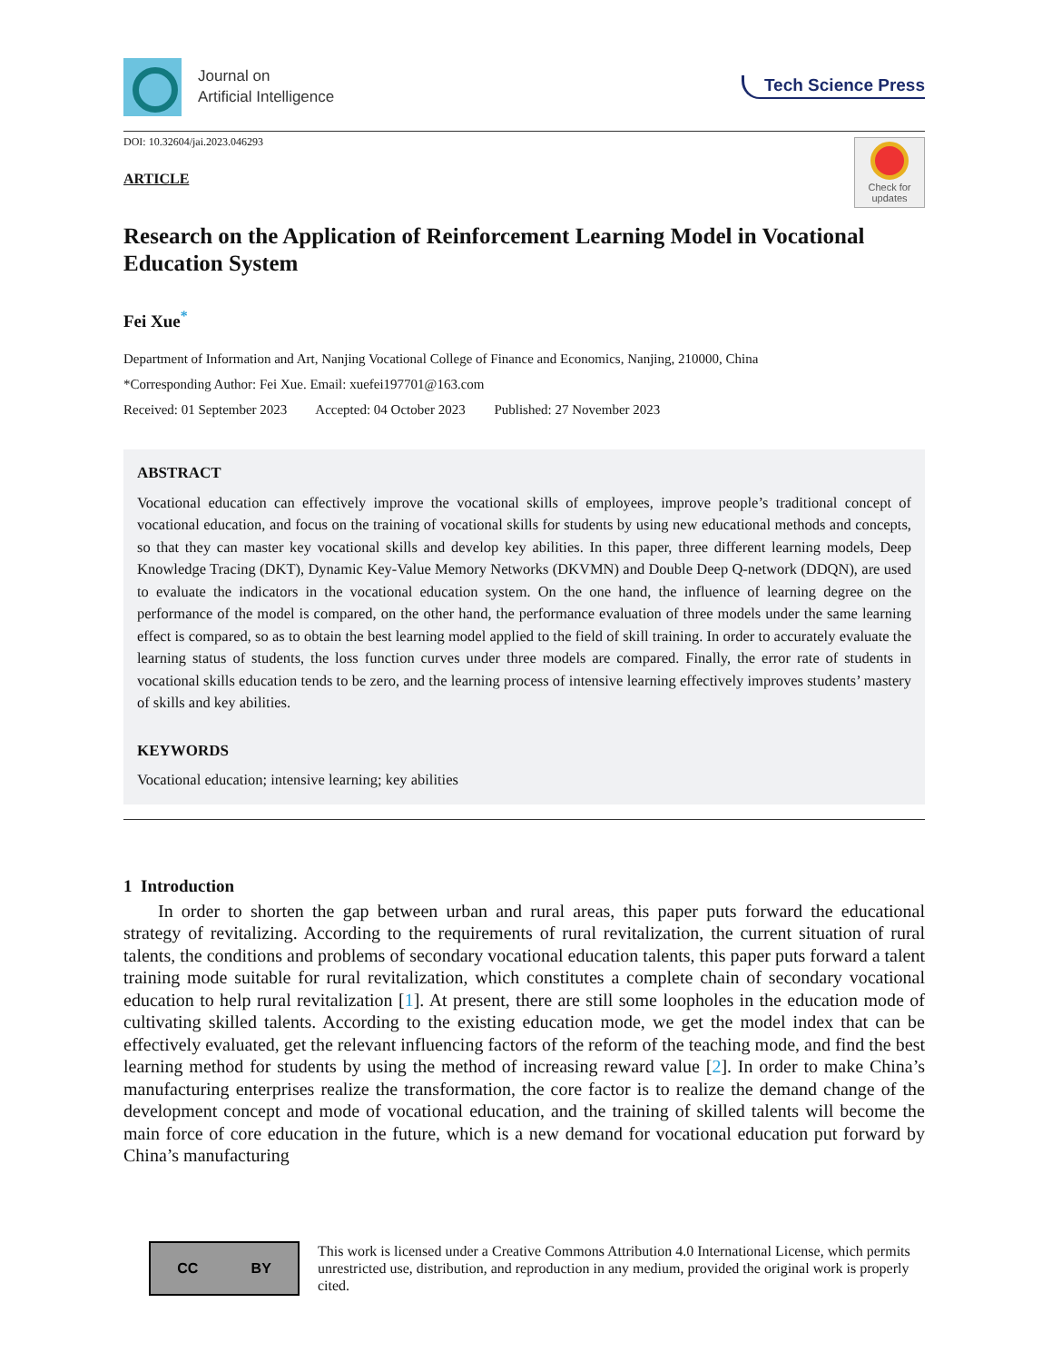Journal on
Artificial Intelligence
Tech Science Press
DOI: 10.32604/jai.2023.046293
ARTICLE
Check for
updates
Research on the Application of Reinforcement Learning Model in Vocational Education System
Fei Xue<sup>*</sup>
Department of Information and Art, Nanjing Vocational College of Finance and Economics, Nanjing, 210000, China
*Corresponding Author: Fei Xue. Email: xuefei197701@163.com
Received: 01 September 2023 Accepted: 04 October 2023 Published: 27 November 2023
ABSTRACT
Vocational education can effectively improve the vocational skills of employees, improve people’s traditional concept of vocational education, and focus on the training of vocational skills for students by using new educational methods and concepts, so that they can master key vocational skills and develop key abilities. In this paper, three different learning models, Deep Knowledge Tracing (DKT), Dynamic Key-Value Memory Networks (DKVMN) and Double Deep Q-network (DDQN), are used to evaluate the indicators in the vocational education system. On the one hand, the influence of learning degree on the performance of the model is compared, on the other hand, the performance evaluation of three models under the same learning effect is compared, so as to obtain the best learning model applied to the field of skill training. In order to accurately evaluate the learning status of students, the loss function curves under three models are compared. Finally, the error rate of students in vocational skills education tends to be zero, and the learning process of intensive learning effectively improves students’ mastery of skills and key abilities.
KEYWORDS
Vocational education; intensive learning; key abilities
1 Introduction
In order to shorten the gap between urban and rural areas, this paper puts forward the educational strategy of revitalizing. According to the requirements of rural revitalization, the current situation of rural talents, the conditions and problems of secondary vocational education talents, this paper puts forward a talent training mode suitable for rural revitalization, which constitutes a complete chain of secondary vocational education to help rural revitalization [1]. At present, there are still some loopholes in the education mode of cultivating skilled talents. According to the existing education mode, we get the model index that can be effectively evaluated, get the relevant influencing factors of the reform of the teaching mode, and find the best learning method for students by using the method of increasing reward value [2]. In order to make China’s manufacturing enterprises realize the transformation, the core factor is to realize the demand change of the development concept and mode of vocational education, and the training of skilled talents will become the main force of core education in the future, which is a new demand for vocational education put forward by China’s manufacturing
CC BY
This work is licensed under a Creative Commons Attribution 4.0 International License, which permits unrestricted use, distribution, and reproduction in any medium, provided the original work is properly cited.